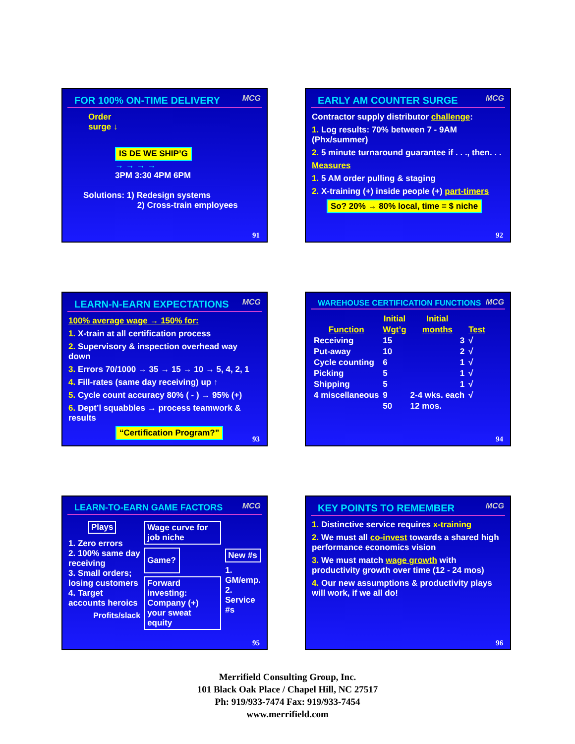FOR 100% ON-TIME DELIVERY
MCG
Order
surge ↓
IS DE WE SHIP’G
→ → → →
3PM 3:30 4PM 6PM
Solutions: 1) Redesign systems
2) Cross-train employees
91
EARLY AM COUNTER SURGE
MCG
Contractor supply distributor challenge:
1. Log results: 70% between 7 - 9AM (Phx/summer)
2. 5 minute turnaround guarantee if . . ., then. . .
Measures
1. 5 AM order pulling & staging
2. X-training (+) inside people (+) part-timers
So? 20% → 80% local, time = $ niche
92
LEARN-N-EARN EXPECTATIONS
MCG
100% average wage → 150% for:
1. X-train at all certification process
2. Supervisory & inspection overhead way down
3. Errors 70/1000 → 35 → 15 → 10 → 5, 4, 2, 1
4. Fill-rates (same day receiving) up ↑
5. Cycle count accuracy 80% ( - ) → 95% (+)
6. Dept’l squabbles → process teamwork & results
“Certification Program?”
93
WAREHOUSE CERTIFICATION FUNCTIONS
MCG
| | Initial | Initial | |
| --- | --- | --- | --- |
| Function | Wgt’g | months | Test |
| Receiving | 15 | 3 | √ |
| Put-away | 10 | 2 | √ |
| Cycle counting | 6 | 1 | √ |
| Picking | 5 | 1 | √ |
| Shipping | 5 | 1 | √ |
| 4 miscellaneous | 9 | 2-4 wks. each | √ |
| | 50 | 12 mos. | |
94
LEARN-TO-EARN GAME FACTORS
MCG
Plays
1. Zero errors
2. 100% same day receiving
3. Small orders; losing customers
4. Target accounts heroics
Profits/slack
Wage curve for job niche
Game?
Forward investing: Company (+) your sweat equity
New #s
1. GM/emp.
2. Service #s
95
KEY POINTS TO REMEMBER
MCG
1. Distinctive service requires x-training
2. We must all co-invest towards a shared high performance economics vision
3. We must match wage growth with productivity growth over time (12 - 24 mos)
4. Our new assumptions & productivity plays will work, if we all do!
96
Merrifield Consulting Group, Inc.
101 Black Oak Place / Chapel Hill, NC 27517
Ph: 919/933-7474 Fax: 919/933-7454
www.merrifield.com